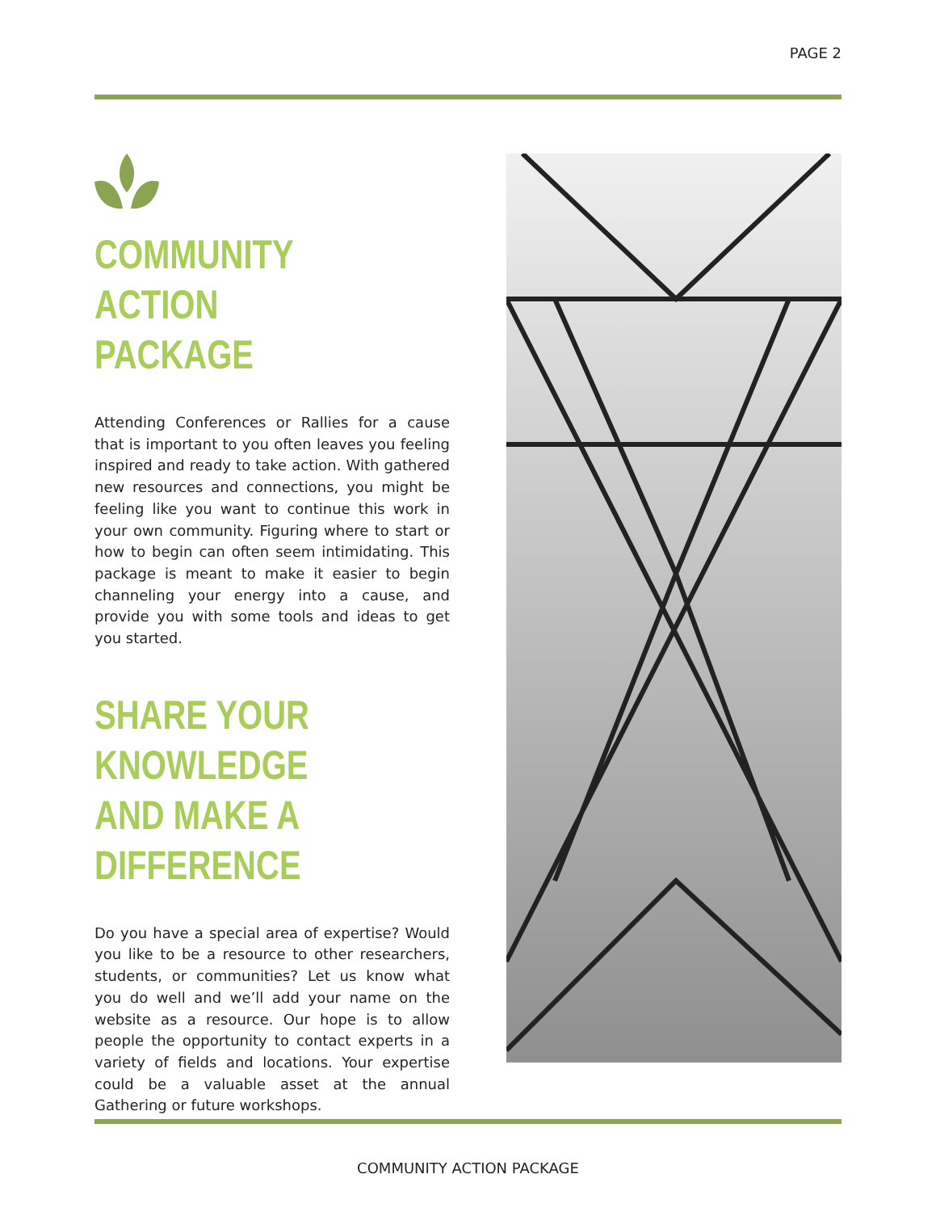PAGE 2
COMMUNITY ACTION PACKAGE
Attending Conferences or Rallies for a cause that is important to you often leaves you feeling inspired and ready to take action. With gathered new resources and connections, you might be feeling like you want to continue this work in your own community. Figuring where to start or how to begin can often seem intimidating. This package is meant to make it easier to begin channeling your energy into a cause, and provide you with some tools and ideas to get you started.
SHARE YOUR KNOWLEDGE AND MAKE A DIFFERENCE
Do you have a special area of expertise? Would you like to be a resource to other researchers, students, or communities? Let us know what you do well and we’ll add your name on the website as a resource. Our hope is to allow people the opportunity to contact experts in a variety of fields and locations. Your expertise could be a valuable asset at the annual Gathering or future workshops.
COMMUNITY ACTION PACKAGE